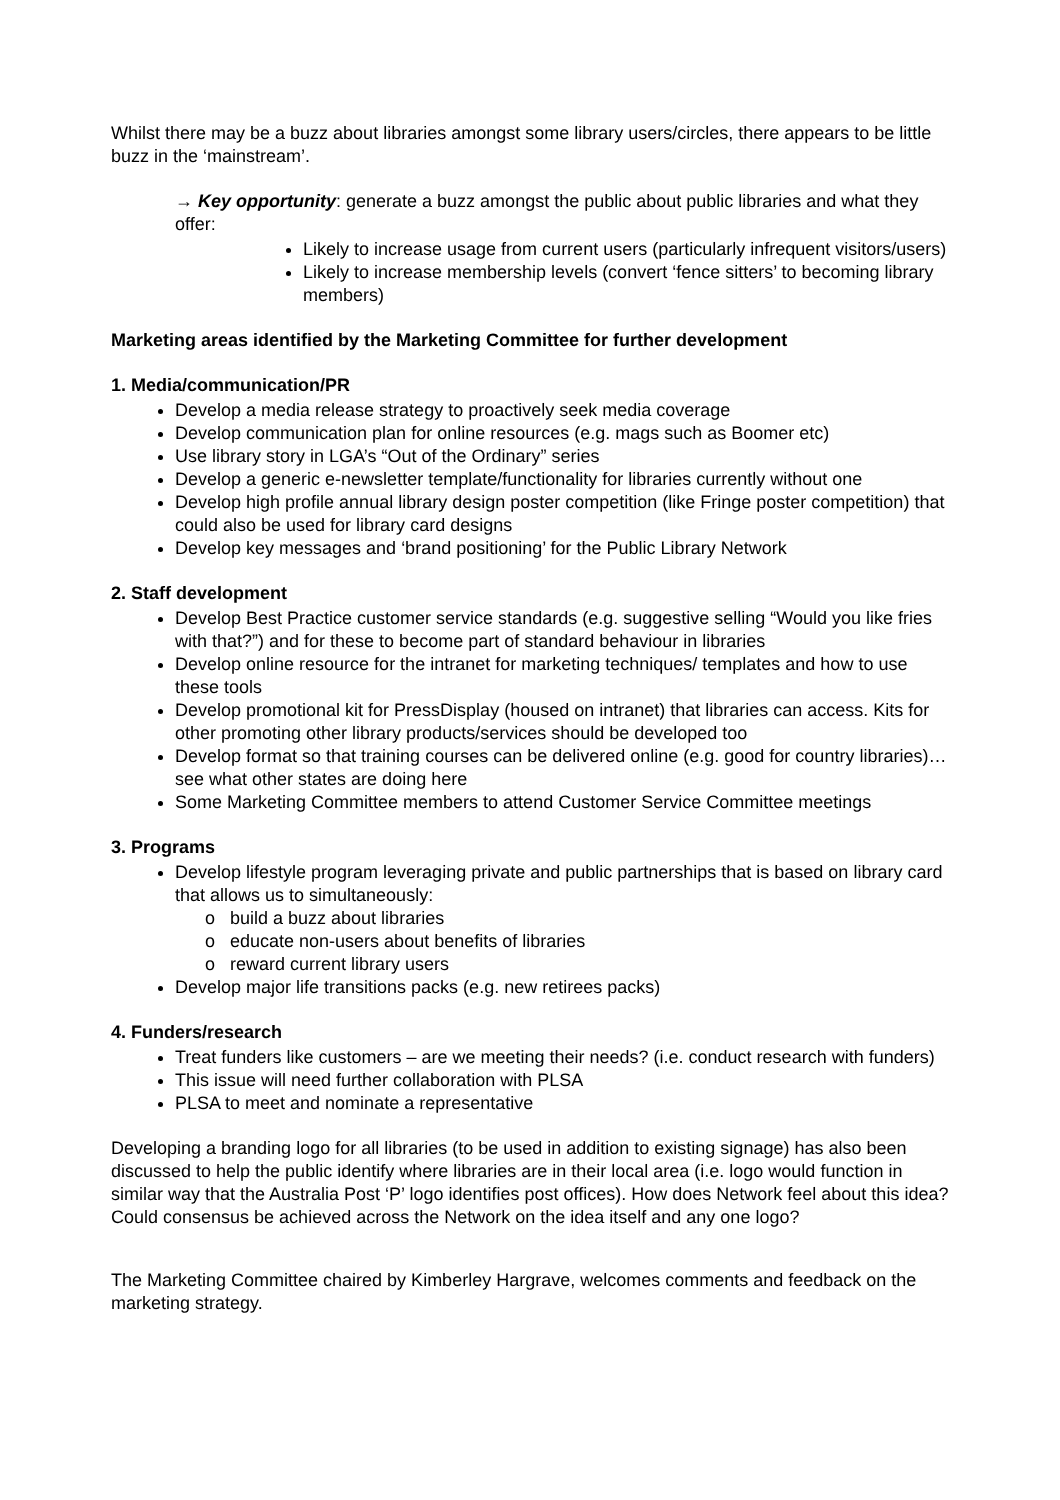Whilst there may be a buzz about libraries amongst some library users/circles, there appears to be little buzz in the ‘mainstream’.
→ Key opportunity: generate a buzz amongst the public about public libraries and what they offer:
Likely to increase usage from current users (particularly infrequent visitors/users)
Likely to increase membership levels (convert ‘fence sitters’ to becoming library members)
Marketing areas identified by the Marketing Committee for further development
1. Media/communication/PR
Develop a media release strategy to proactively seek media coverage
Develop communication plan for online resources (e.g. mags such as Boomer etc)
Use library story in LGA’s “Out of the Ordinary” series
Develop a generic e-newsletter template/functionality for libraries currently without one
Develop high profile annual library design poster competition (like Fringe poster competition) that could also be used for library card designs
Develop key messages and ‘brand positioning’ for the Public Library Network
2. Staff development
Develop Best Practice customer service standards (e.g. suggestive selling “Would you like fries with that?”) and for these to become part of standard behaviour in libraries
Develop online resource for the intranet for marketing techniques/ templates and how to use these tools
Develop promotional kit for PressDisplay (housed on intranet) that libraries can access. Kits for other promoting other library products/services should be developed too
Develop format so that training courses can be delivered online (e.g. good for country libraries)…see what other states are doing here
Some Marketing Committee members to attend Customer Service Committee meetings
3. Programs
Develop lifestyle program leveraging private and public partnerships that is based on library card that allows us to simultaneously:
o build a buzz about libraries
o educate non-users about benefits of libraries
o reward current library users
Develop major life transitions packs (e.g. new retirees packs)
4. Funders/research
Treat funders like customers – are we meeting their needs? (i.e. conduct research with funders)
This issue will need further collaboration with PLSA
PLSA to meet and nominate a representative
Developing a branding logo for all libraries (to be used in addition to existing signage) has also been discussed to help the public identify where libraries are in their local area (i.e. logo would function in similar way that the Australia Post ‘P’ logo identifies post offices). How does Network feel about this idea? Could consensus be achieved across the Network on the idea itself and any one logo?
The Marketing Committee chaired by Kimberley Hargrave, welcomes comments and feedback on the marketing strategy.